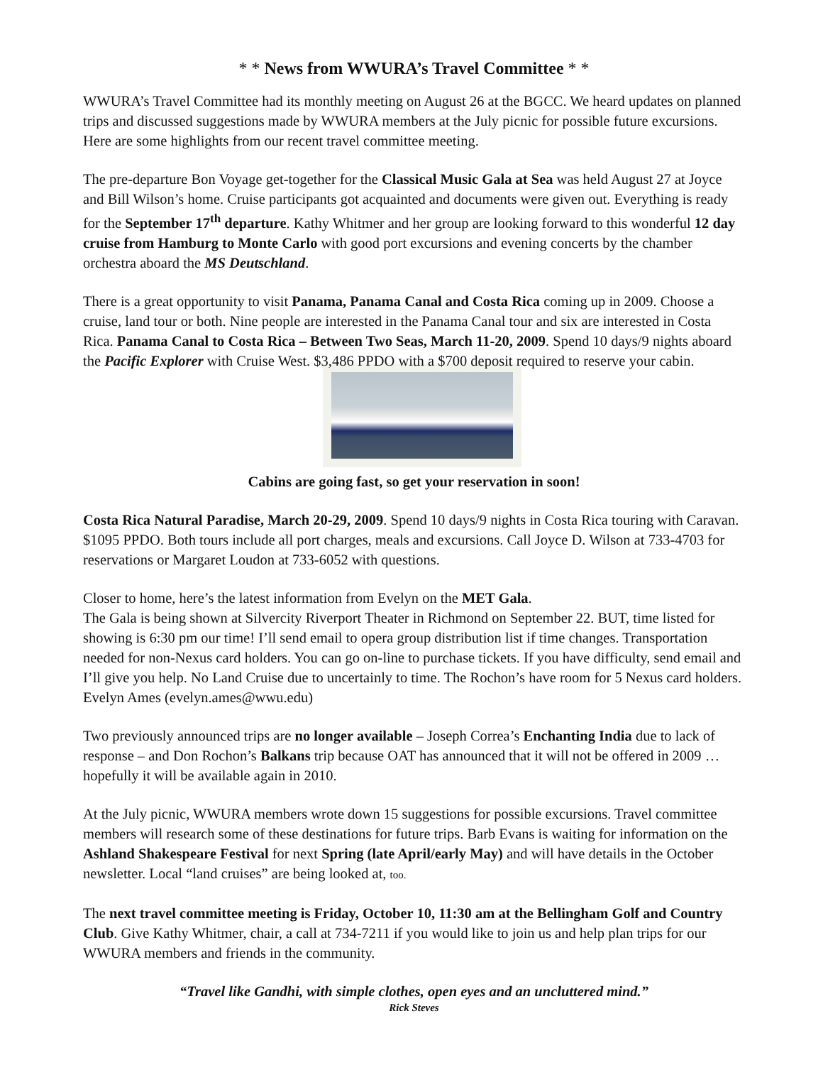* * News from WWURA’s Travel Committee * *
WWURA’s Travel Committee had its monthly meeting on August 26 at the BGCC. We heard updates on planned trips and discussed suggestions made by WWURA members at the July picnic for possible future excursions. Here are some highlights from our recent travel committee meeting.
The pre-departure Bon Voyage get-together for the Classical Music Gala at Sea was held August 27 at Joyce and Bill Wilson’s home. Cruise participants got acquainted and documents were given out. Everything is ready for the September 17<sup>th</sup> departure. Kathy Whitmer and her group are looking forward to this wonderful 12 day cruise from Hamburg to Monte Carlo with good port excursions and evening concerts by the chamber orchestra aboard the MS Deutschland.
There is a great opportunity to visit Panama, Panama Canal and Costa Rica coming up in 2009. Choose a cruise, land tour or both. Nine people are interested in the Panama Canal tour and six are interested in Costa Rica. Panama Canal to Costa Rica – Between Two Seas, March 11-20, 2009. Spend 10 days/9 nights aboard the Pacific Explorer with Cruise West. $3,486 PPDO with a $700 deposit required to reserve your cabin.
Cabins are going fast, so get your reservation in soon!
Costa Rica Natural Paradise, March 20-29, 2009. Spend 10 days/9 nights in Costa Rica touring with Caravan. $1095 PPDO. Both tours include all port charges, meals and excursions. Call Joyce D. Wilson at 733-4703 for reservations or Margaret Loudon at 733-6052 with questions.
Closer to home, here’s the latest information from Evelyn on the MET Gala.
The Gala is being shown at Silvercity Riverport Theater in Richmond on September 22. BUT, time listed for showing is 6:30 pm our time! I’ll send email to opera group distribution list if time changes. Transportation needed for non-Nexus card holders. You can go on-line to purchase tickets. If you have difficulty, send email and I’ll give you help. No Land Cruise due to uncertainly to time. The Rochon’s have room for 5 Nexus card holders. Evelyn Ames (evelyn.ames@wwu.edu)
Two previously announced trips are no longer available – Joseph Correa’s Enchanting India due to lack of response – and Don Rochon’s Balkans trip because OAT has announced that it will not be offered in 2009 …hopefully it will be available again in 2010.
At the July picnic, WWURA members wrote down 15 suggestions for possible excursions. Travel committee members will research some of these destinations for future trips. Barb Evans is waiting for information on the Ashland Shakespeare Festival for next Spring (late April/early May) and will have details in the October newsletter. Local “land cruises” are being looked at, too.
The next travel committee meeting is Friday, October 10, 11:30 am at the Bellingham Golf and Country Club. Give Kathy Whitmer, chair, a call at 734-7211 if you would like to join us and help plan trips for our WWURA members and friends in the community.
“Travel like Gandhi, with simple clothes, open eyes and an uncluttered mind.”
Rick Steves